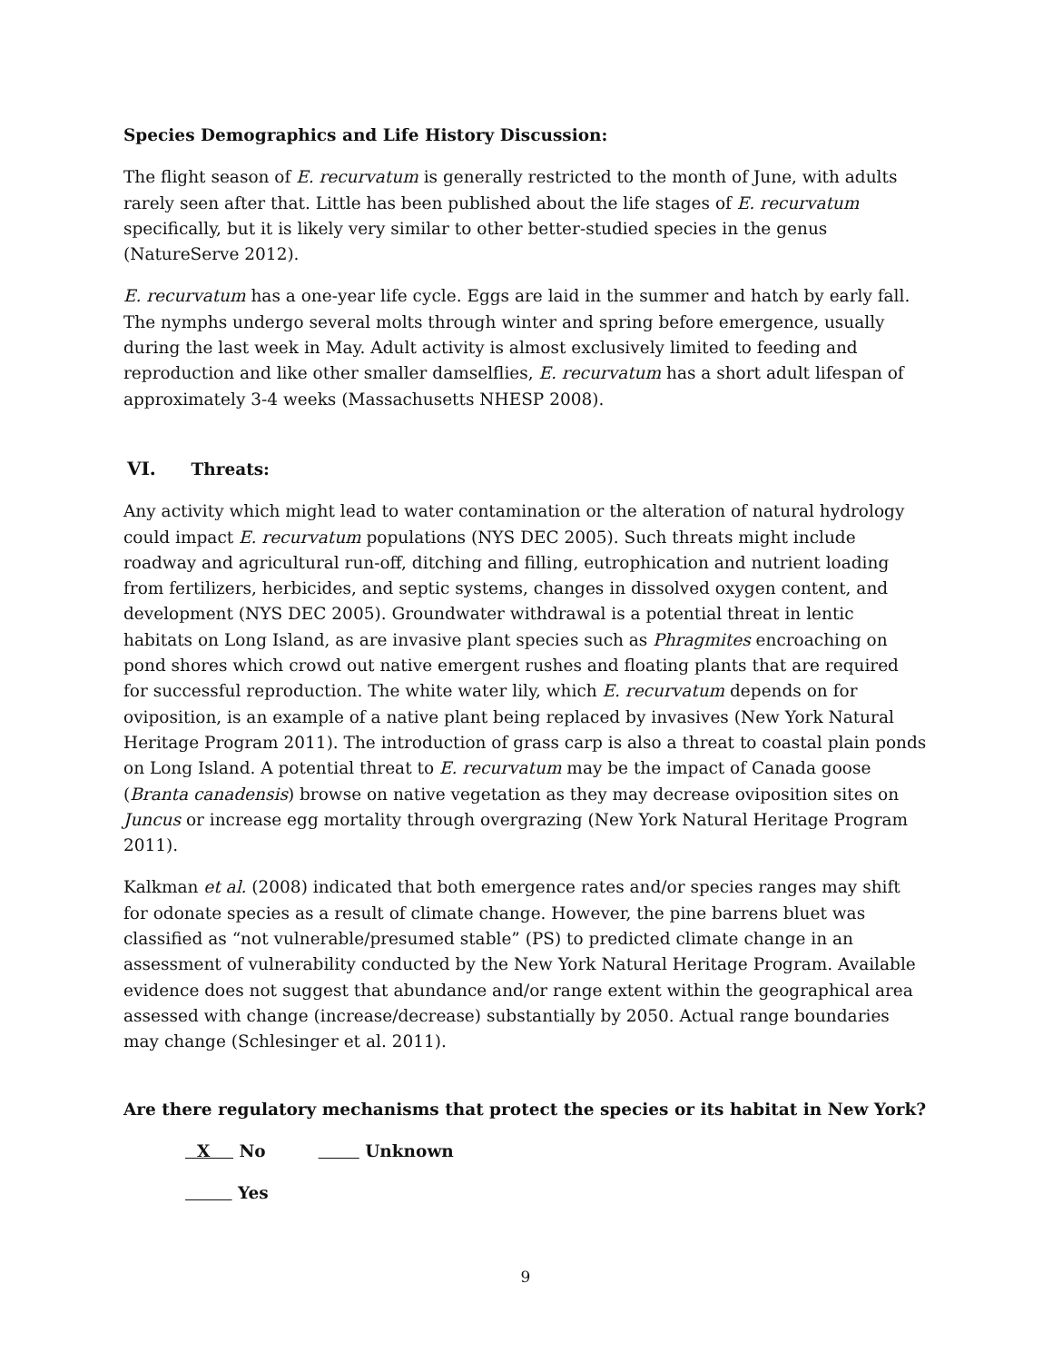Species Demographics and Life History Discussion:
The flight season of E. recurvatum is generally restricted to the month of June, with adults rarely seen after that. Little has been published about the life stages of E. recurvatum specifically, but it is likely very similar to other better-studied species in the genus (NatureServe 2012).
E. recurvatum has a one-year life cycle. Eggs are laid in the summer and hatch by early fall. The nymphs undergo several molts through winter and spring before emergence, usually during the last week in May. Adult activity is almost exclusively limited to feeding and reproduction and like other smaller damselflies, E. recurvatum has a short adult lifespan of approximately 3-4 weeks (Massachusetts NHESP 2008).
VI. Threats:
Any activity which might lead to water contamination or the alteration of natural hydrology could impact E. recurvatum populations (NYS DEC 2005). Such threats might include roadway and agricultural run-off, ditching and filling, eutrophication and nutrient loading from fertilizers, herbicides, and septic systems, changes in dissolved oxygen content, and development (NYS DEC 2005). Groundwater withdrawal is a potential threat in lentic habitats on Long Island, as are invasive plant species such as Phragmites encroaching on pond shores which crowd out native emergent rushes and floating plants that are required for successful reproduction. The white water lily, which E. recurvatum depends on for oviposition, is an example of a native plant being replaced by invasives (New York Natural Heritage Program 2011). The introduction of grass carp is also a threat to coastal plain ponds on Long Island. A potential threat to E. recurvatum may be the impact of Canada goose (Branta canadensis) browse on native vegetation as they may decrease oviposition sites on Juncus or increase egg mortality through overgrazing (New York Natural Heritage Program 2011).
Kalkman et al. (2008) indicated that both emergence rates and/or species ranges may shift for odonate species as a result of climate change. However, the pine barrens bluet was classified as “not vulnerable/presumed stable” (PS) to predicted climate change in an assessment of vulnerability conducted by the New York Natural Heritage Program. Available evidence does not suggest that abundance and/or range extent within the geographical area assessed with change (increase/decrease) substantially by 2050. Actual range boundaries may change (Schlesinger et al. 2011).
Are there regulatory mechanisms that protect the species or its habitat in New York?
X No Unknown
Yes
9